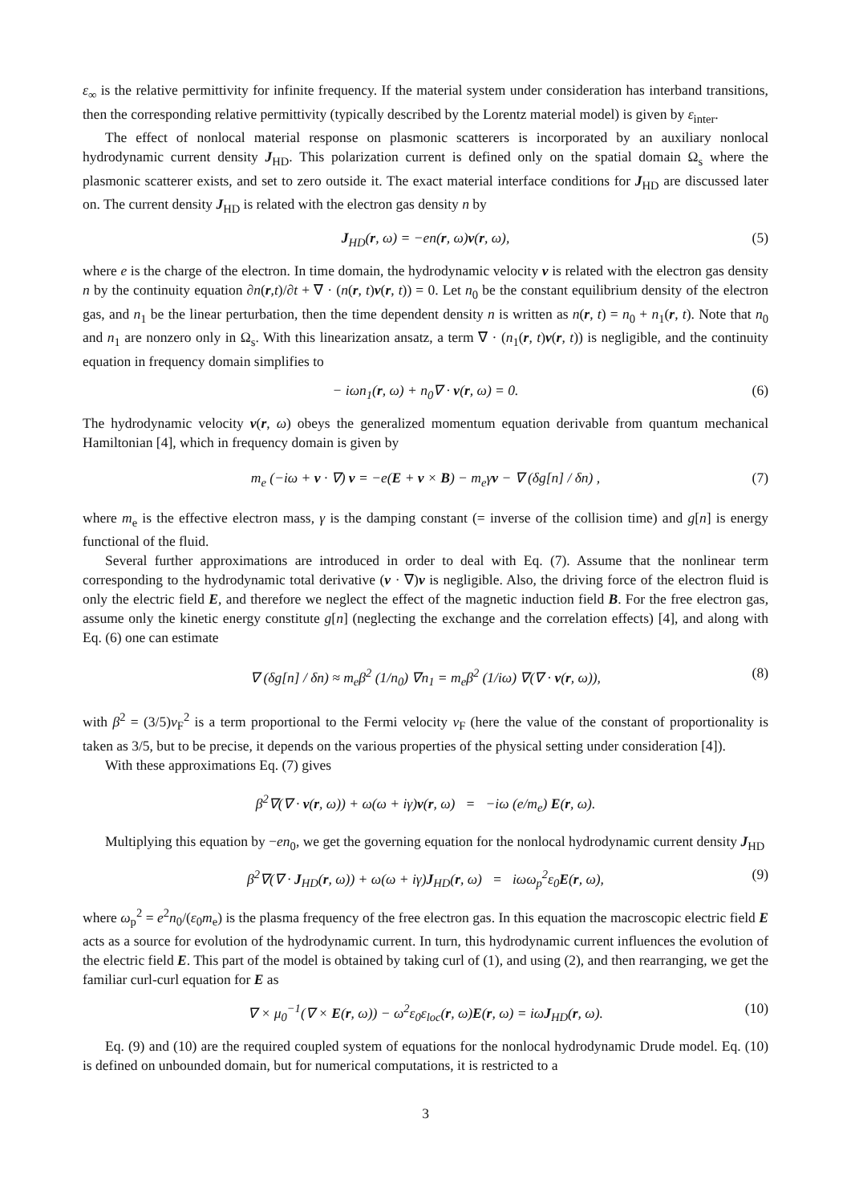ε<sub>∞</sub> is the relative permittivity for infinite frequency. If the material system under consideration has interband transitions, then the corresponding relative permittivity (typically described by the Lorentz material model) is given by ε<sub>inter</sub>.
The effect of nonlocal material response on plasmonic scatterers is incorporated by an auxiliary nonlocal hydrodynamic current density J<sub>HD</sub>. This polarization current is defined only on the spatial domain Ω<sub>s</sub> where the plasmonic scatterer exists, and set to zero outside it. The exact material interface conditions for J<sub>HD</sub> are discussed later on. The current density J<sub>HD</sub> is related with the electron gas density n by
J<sub>HD</sub>(r, ω) = −en(r, ω)v(r, ω), (5)
where e is the charge of the electron. In time domain, the hydrodynamic velocity v is related with the electron gas density n by the continuity equation ∂n(r,t)/∂t + ∇ · (n(r, t)v(r, t)) = 0. Let n<sub>0</sub> be the constant equilibrium density of the electron gas, and n<sub>1</sub> be the linear perturbation, then the time dependent density n is written as n(r, t) = n<sub>0</sub> + n<sub>1</sub>(r, t). Note that n<sub>0</sub> and n<sub>1</sub> are nonzero only in Ω<sub>s</sub>. With this linearization ansatz, a term ∇ · (n<sub>1</sub>(r, t)v(r, t)) is negligible, and the continuity equation in frequency domain simplifies to
− iωn<sub>1</sub>(r, ω) + n<sub>0</sub>∇ · v(r, ω) = 0. (6)
The hydrodynamic velocity v(r, ω) obeys the generalized momentum equation derivable from quantum mechanical Hamiltonian [4], which in frequency domain is given by
m<sub>e</sub> (−iω + v · ∇) v = −e(E + v × B) − m<sub>e</sub>γv − ∇ (δg[n] / δn) , (7)
where m<sub>e</sub> is the effective electron mass, γ is the damping constant (= inverse of the collision time) and g[n] is energy functional of the fluid.
Several further approximations are introduced in order to deal with Eq. (7). Assume that the nonlinear term corresponding to the hydrodynamic total derivative (v · ∇)v is negligible. Also, the driving force of the electron fluid is only the electric field E, and therefore we neglect the effect of the magnetic induction field B. For the free electron gas, assume only the kinetic energy constitute g[n] (neglecting the exchange and the correlation effects) [4], and along with Eq. (6) one can estimate
∇ (δg[n] / δn) ≈ m<sub>e</sub>β<sup>2</sup> (1/n<sub>0</sub>) ∇n<sub>1</sub> = m<sub>e</sub>β<sup>2</sup> (1/iω) ∇(∇ · v(r, ω)), (8)
with β<sup>2</sup> = (3/5)v<sub>F</sub><sup>2</sup> is a term proportional to the Fermi velocity v<sub>F</sub> (here the value of the constant of proportionality is taken as 3/5, but to be precise, it depends on the various properties of the physical setting under consideration [4]).
With these approximations Eq. (7) gives
β<sup>2</sup>∇(∇ · v(r, ω)) + ω(ω + iγ)v(r, ω) = −iω (e/m<sub>e</sub>) E(r, ω).
Multiplying this equation by −en<sub>0</sub>, we get the governing equation for the nonlocal hydrodynamic current density J<sub>HD</sub>
β<sup>2</sup>∇(∇ · J<sub>HD</sub>(r, ω)) + ω(ω + iγ)J<sub>HD</sub>(r, ω) = iωω<sub>p</sub><sup>2</sup>ε<sub>0</sub>E(r, ω), (9)
where ω<sub>p</sub><sup>2</sup> = e<sup>2</sup>n<sub>0</sub>/(ε<sub>0</sub>m<sub>e</sub>) is the plasma frequency of the free electron gas. In this equation the macroscopic electric field E acts as a source for evolution of the hydrodynamic current. In turn, this hydrodynamic current influences the evolution of the electric field E. This part of the model is obtained by taking curl of (1), and using (2), and then rearranging, we get the familiar curl-curl equation for E as
∇ × μ<sub>0</sub><sup>−1</sup>(∇ × E(r, ω)) − ω<sup>2</sup>ε<sub>0</sub>ε<sub>loc</sub>(r, ω)E(r, ω) = iωJ<sub>HD</sub>(r, ω). (10)
Eq. (9) and (10) are the required coupled system of equations for the nonlocal hydrodynamic Drude model. Eq. (10) is defined on unbounded domain, but for numerical computations, it is restricted to a
3